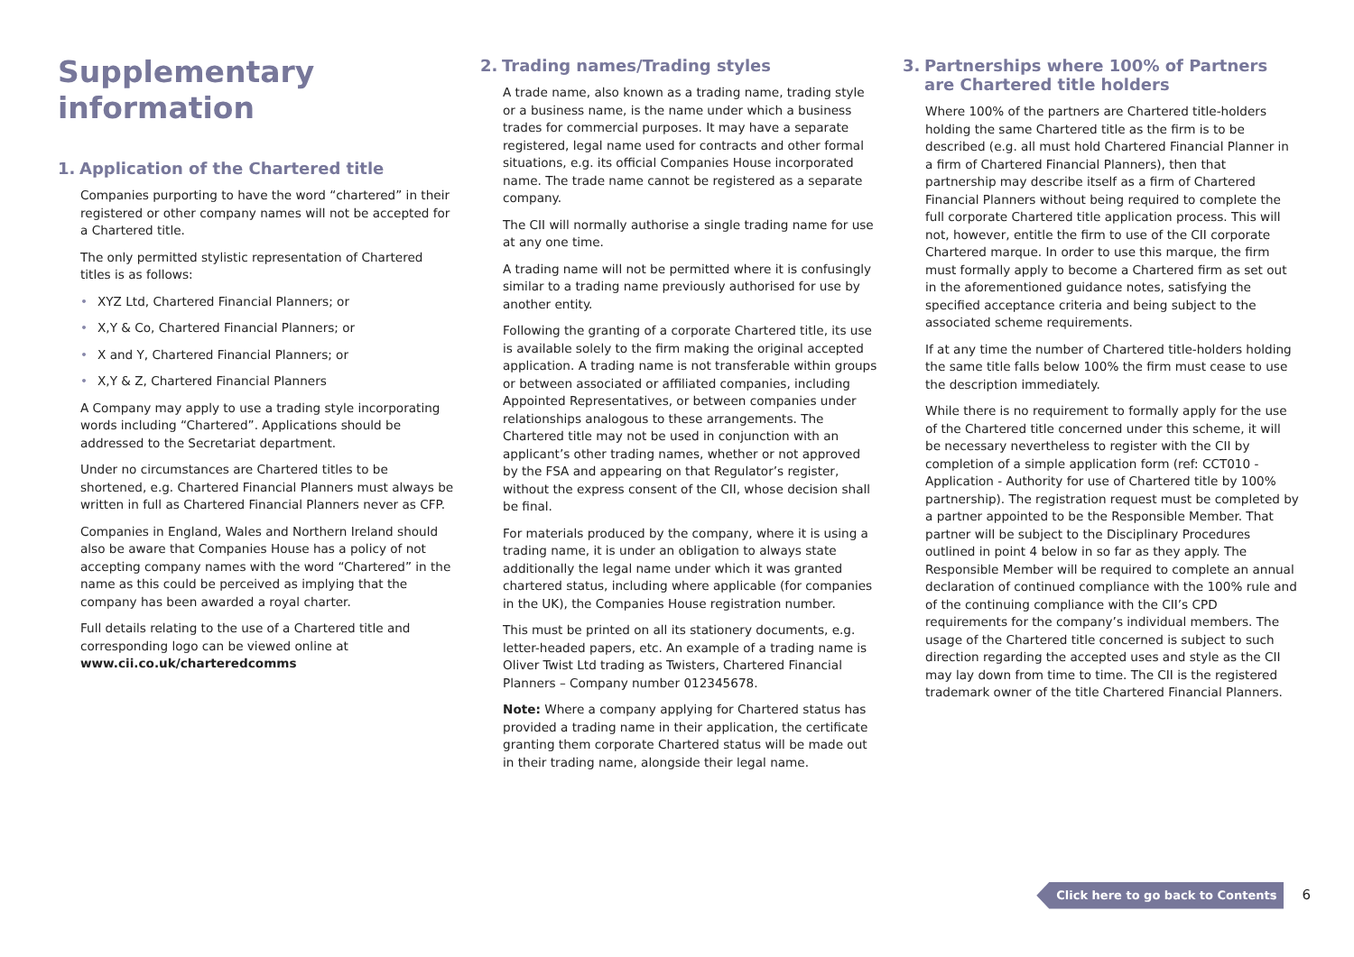Supplementary information
1. Application of the Chartered title
Companies purporting to have the word “chartered” in their registered or other company names will not be accepted for a Chartered title.
The only permitted stylistic representation of Chartered titles is as follows:
• XYZ Ltd, Chartered Financial Planners; or
• X,Y & Co, Chartered Financial Planners; or
• X and Y, Chartered Financial Planners; or
• X,Y & Z, Chartered Financial Planners
A Company may apply to use a trading style incorporating words including “Chartered”. Applications should be addressed to the Secretariat department.
Under no circumstances are Chartered titles to be shortened, e.g. Chartered Financial Planners must always be written in full as Chartered Financial Planners never as CFP.
Companies in England, Wales and Northern Ireland should also be aware that Companies House has a policy of not accepting company names with the word “Chartered” in the name as this could be perceived as implying that the company has been awarded a royal charter.
Full details relating to the use of a Chartered title and corresponding logo can be viewed online at www.cii.co.uk/charteredcomms
2. Trading names/Trading styles
A trade name, also known as a trading name, trading style or a business name, is the name under which a business trades for commercial purposes. It may have a separate registered, legal name used for contracts and other formal situations, e.g. its official Companies House incorporated name. The trade name cannot be registered as a separate company.
The CII will normally authorise a single trading name for use at any one time.
A trading name will not be permitted where it is confusingly similar to a trading name previously authorised for use by another entity.
Following the granting of a corporate Chartered title, its use is available solely to the firm making the original accepted application. A trading name is not transferable within groups or between associated or affiliated companies, including Appointed Representatives, or between companies under relationships analogous to these arrangements. The Chartered title may not be used in conjunction with an applicant’s other trading names, whether or not approved by the FSA and appearing on that Regulator’s register, without the express consent of the CII, whose decision shall be final.
For materials produced by the company, where it is using a trading name, it is under an obligation to always state additionally the legal name under which it was granted chartered status, including where applicable (for companies in the UK), the Companies House registration number.
This must be printed on all its stationery documents, e.g. letter-headed papers, etc. An example of a trading name is Oliver Twist Ltd trading as Twisters, Chartered Financial Planners – Company number 012345678.
Note: Where a company applying for Chartered status has provided a trading name in their application, the certificate granting them corporate Chartered status will be made out in their trading name, alongside their legal name.
3. Partnerships where 100% of Partners are Chartered title holders
Where 100% of the partners are Chartered title-holders holding the same Chartered title as the firm is to be described (e.g. all must hold Chartered Financial Planner in a firm of Chartered Financial Planners), then that partnership may describe itself as a firm of Chartered Financial Planners without being required to complete the full corporate Chartered title application process. This will not, however, entitle the firm to use of the CII corporate Chartered marque. In order to use this marque, the firm must formally apply to become a Chartered firm as set out in the aforementioned guidance notes, satisfying the specified acceptance criteria and being subject to the associated scheme requirements.
If at any time the number of Chartered title-holders holding the same title falls below 100% the firm must cease to use the description immediately.
While there is no requirement to formally apply for the use of the Chartered title concerned under this scheme, it will be necessary nevertheless to register with the CII by completion of a simple application form (ref: CCT010 - Application - Authority for use of Chartered title by 100% partnership). The registration request must be completed by a partner appointed to be the Responsible Member. That partner will be subject to the Disciplinary Procedures outlined in point 4 below in so far as they apply. The Responsible Member will be required to complete an annual declaration of continued compliance with the 100% rule and of the continuing compliance with the CII’s CPD requirements for the company’s individual members. The usage of the Chartered title concerned is subject to such direction regarding the accepted uses and style as the CII may lay down from time to time. The CII is the registered trademark owner of the title Chartered Financial Planners.
Click here to go back to Contents 6